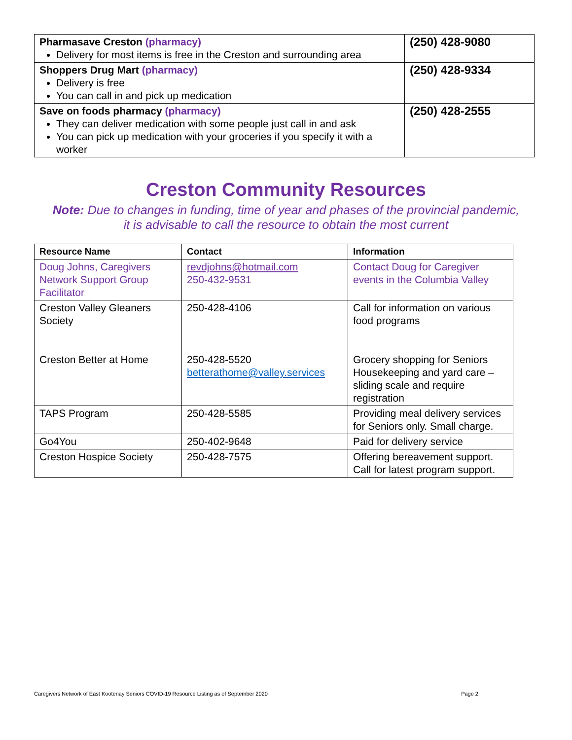| Pharmasave Creston (pharmacy) Delivery for most items is free in the Creston and surrounding area | (250) 428-9080 |
| Shoppers Drug Mart (pharmacy) Delivery is free You can call in and pick up medication | (250) 428-9334 |
| Save on foods pharmacy (pharmacy) They can deliver medication with some people just call in and ask You can pick up medication with your groceries if you specify it with a worker | (250) 428-2555 |
Creston Community Resources
Note: Due to changes in funding, time of year and phases of the provincial pandemic,
it is advisable to call the resource to obtain the most current
| Resource Name | Contact | Information |
| --- | --- | --- |
| Doug Johns, Caregivers Network Support Group Facilitator | revdjohns@hotmail.com 250-432-9531 | Contact Doug for Caregiver events in the Columbia Valley |
| Creston Valley Gleaners Society | 250-428-4106 | Call for information on various food programs |
| Creston Better at Home | 250-428-5520 betterathome@valley.services | Grocery shopping for Seniors Housekeeping and yard care – sliding scale and require registration |
| TAPS Program | 250-428-5585 | Providing meal delivery services for Seniors only. Small charge. |
| Go4You | 250-402-9648 | Paid for delivery service |
| Creston Hospice Society | 250-428-7575 | Offering bereavement support. Call for latest program support. |
Caregivers Network of East Kootenay Seniors COVID-19 Resource Listing as of September 2020 Page 2